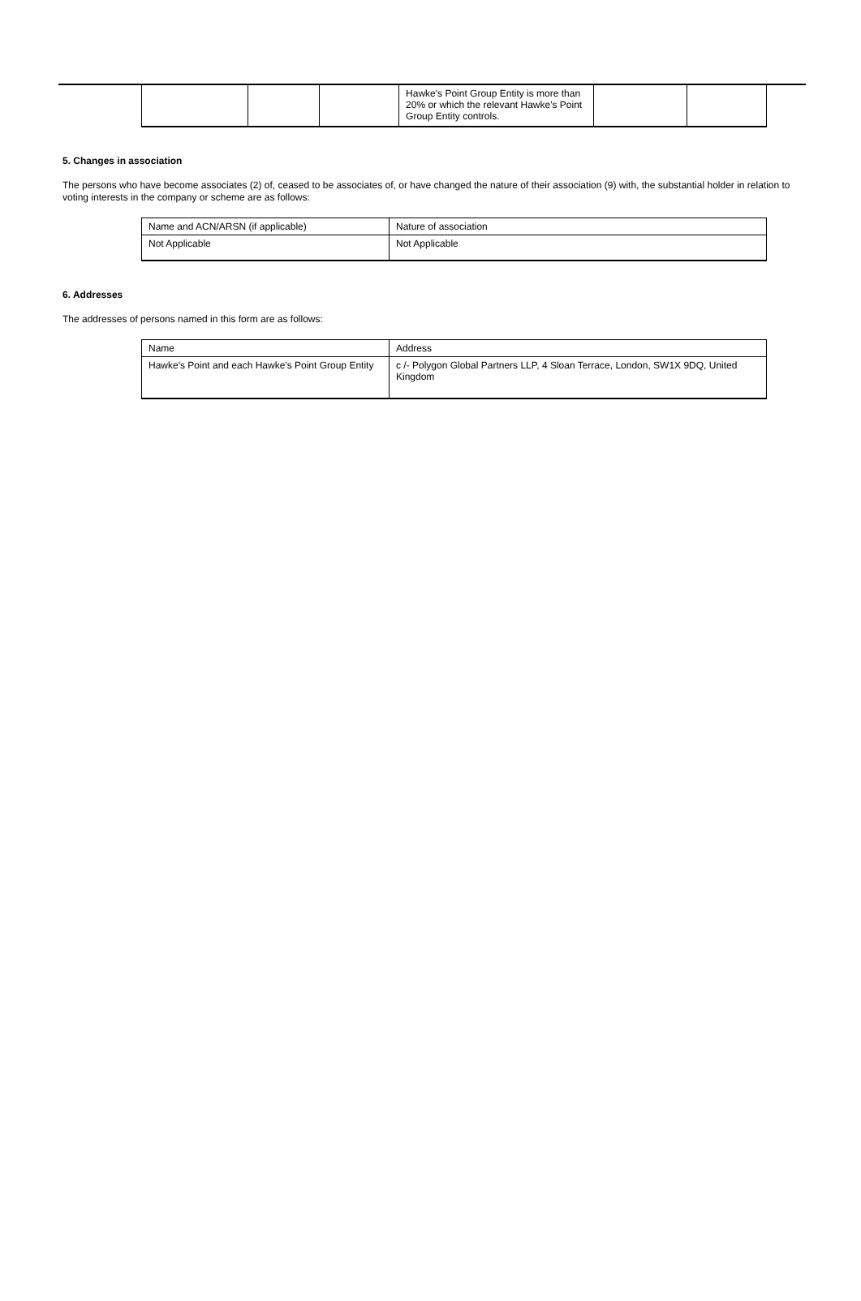| | | | Hawke's Point Group Entity is more than 20% or which the relevant Hawke's Point Group Entity controls. | | |
5. Changes in association
The persons who have become associates (2) of, ceased to be associates of, or have changed the nature of their association (9) with, the substantial holder in relation to voting interests in the company or scheme are as follows:
| Name and ACN/ARSN (if applicable) | Nature of association |
| --- | --- |
| Not Applicable | Not Applicable |
6. Addresses
The addresses of persons named in this form are as follows:
| Name | Address |
| --- | --- |
| Hawke's Point and each Hawke's Point Group Entity | c /- Polygon Global Partners LLP, 4 Sloan Terrace, London, SW1X 9DQ, United Kingdom |